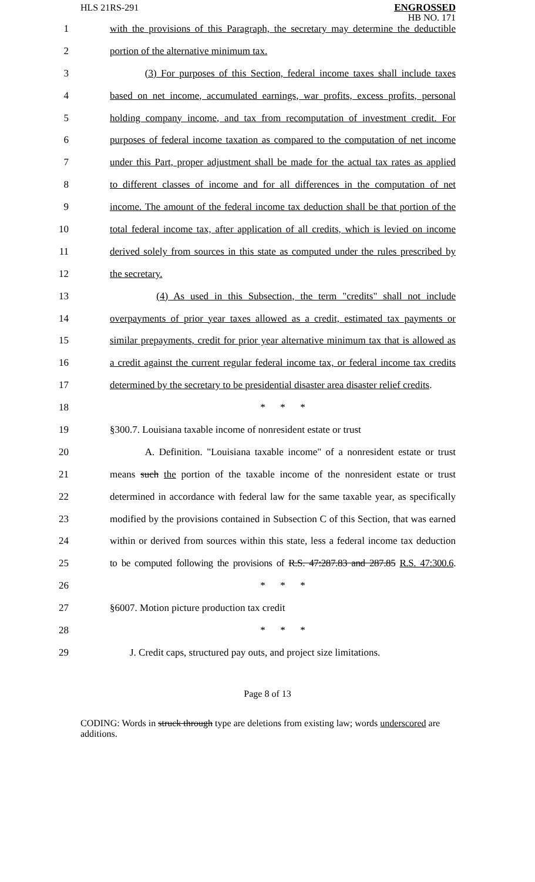HLS 21RS-291
ENGROSSED
HB NO. 171
1 with the provisions of this Paragraph, the secretary may determine the deductible
2 portion of the alternative minimum tax.
3 (3) For purposes of this Section, federal income taxes shall include taxes
4 based on net income, accumulated earnings, war profits, excess profits, personal
5 holding company income, and tax from recomputation of investment credit. For
6 purposes of federal income taxation as compared to the computation of net income
7 under this Part, proper adjustment shall be made for the actual tax rates as applied
8 to different classes of income and for all differences in the computation of net
9 income. The amount of the federal income tax deduction shall be that portion of the
10 total federal income tax, after application of all credits, which is levied on income
11 derived solely from sources in this state as computed under the rules prescribed by
12 the secretary.
13 (4) As used in this Subsection, the term "credits" shall not include
14 overpayments of prior year taxes allowed as a credit, estimated tax payments or
15 similar prepayments, credit for prior year alternative minimum tax that is allowed as
16 a credit against the current regular federal income tax, or federal income tax credits
17 determined by the secretary to be presidential disaster area disaster relief credits.
18 * * *
19 §300.7. Louisiana taxable income of nonresident estate or trust
20 A. Definition. "Louisiana taxable income" of a nonresident estate or trust
21 means such the portion of the taxable income of the nonresident estate or trust
22 determined in accordance with federal law for the same taxable year, as specifically
23 modified by the provisions contained in Subsection C of this Section, that was earned
24 within or derived from sources within this state, less a federal income tax deduction
25 to be computed following the provisions of R.S. 47:287.83 and 287.85 R.S. 47:300.6.
26 * * *
27 §6007. Motion picture production tax credit
28 * * *
29 J. Credit caps, structured pay outs, and project size limitations.
Page 8 of 13
CODING: Words in struck through type are deletions from existing law; words underscored are additions.